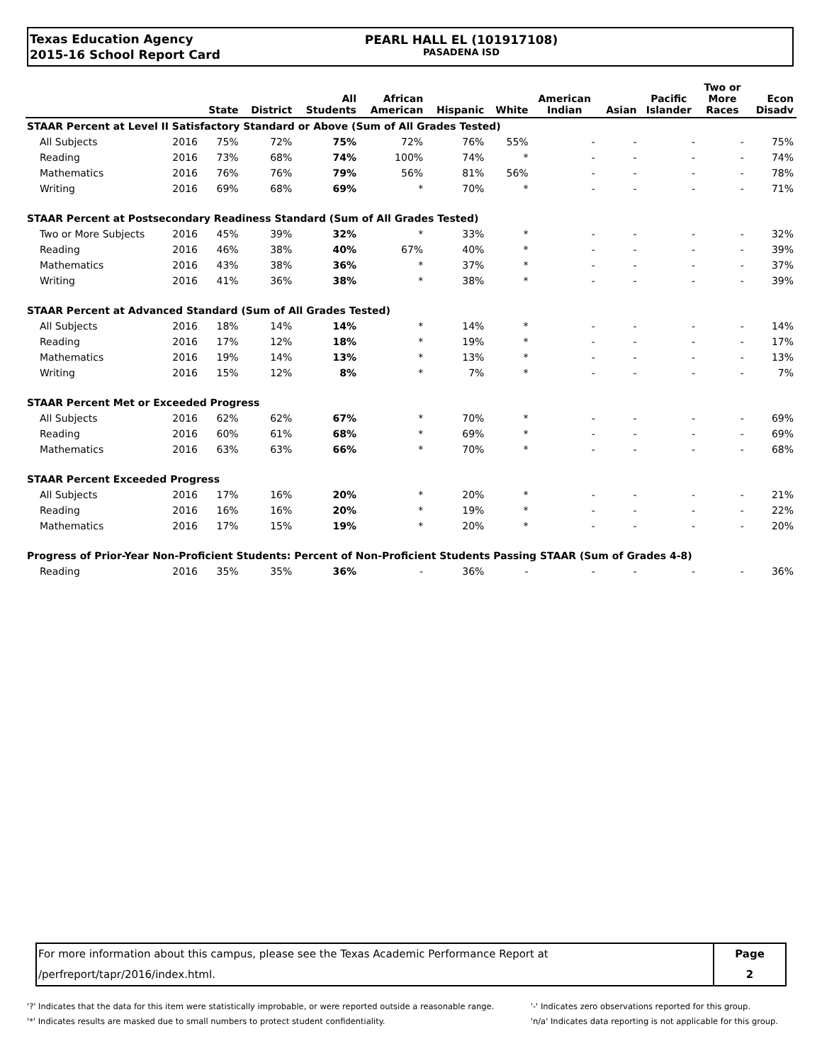Texas Education Agency
2015-16 School Report Card
PEARL HALL EL (101917108)
PASADENA ISD
| | | State | District | All Students | African American | Hispanic | White | American Indian | Asian | Pacific Islander | Two or More Races | Econ Disadv |
| --- | --- | --- | --- | --- | --- | --- | --- | --- | --- | --- | --- | --- |
| STAAR Percent at Level II Satisfactory Standard or Above (Sum of All Grades Tested) | | | | | | | | | | | | |
| All Subjects | 2016 | 75% | 72% | 75% | 72% | 76% | 55% | - | - | - | - | 75% |
| Reading | 2016 | 73% | 68% | 74% | 100% | 74% | * | - | - | - | - | 74% |
| Mathematics | 2016 | 76% | 76% | 79% | 56% | 81% | 56% | - | - | - | - | 78% |
| Writing | 2016 | 69% | 68% | 69% | * | 70% | * | - | - | - | - | 71% |
| STAAR Percent at Postsecondary Readiness Standard (Sum of All Grades Tested) | | | | | | | | | | | | |
| Two or More Subjects | 2016 | 45% | 39% | 32% | * | 33% | * | - | - | - | - | 32% |
| Reading | 2016 | 46% | 38% | 40% | 67% | 40% | * | - | - | - | - | 39% |
| Mathematics | 2016 | 43% | 38% | 36% | * | 37% | * | - | - | - | - | 37% |
| Writing | 2016 | 41% | 36% | 38% | * | 38% | * | - | - | - | - | 39% |
| STAAR Percent at Advanced Standard (Sum of All Grades Tested) | | | | | | | | | | | | |
| All Subjects | 2016 | 18% | 14% | 14% | * | 14% | * | - | - | - | - | 14% |
| Reading | 2016 | 17% | 12% | 18% | * | 19% | * | - | - | - | - | 17% |
| Mathematics | 2016 | 19% | 14% | 13% | * | 13% | * | - | - | - | - | 13% |
| Writing | 2016 | 15% | 12% | 8% | * | 7% | * | - | - | - | - | 7% |
| STAAR Percent Met or Exceeded Progress | | | | | | | | | | | | |
| All Subjects | 2016 | 62% | 62% | 67% | * | 70% | * | - | - | - | - | 69% |
| Reading | 2016 | 60% | 61% | 68% | * | 69% | * | - | - | - | - | 69% |
| Mathematics | 2016 | 63% | 63% | 66% | * | 70% | * | - | - | - | - | 68% |
| STAAR Percent Exceeded Progress | | | | | | | | | | | | |
| All Subjects | 2016 | 17% | 16% | 20% | * | 20% | * | - | - | - | - | 21% |
| Reading | 2016 | 16% | 16% | 20% | * | 19% | * | - | - | - | - | 22% |
| Mathematics | 2016 | 17% | 15% | 19% | * | 20% | * | - | - | - | - | 20% |
| Progress of Prior-Year Non-Proficient Students: Percent of Non-Proficient Students Passing STAAR (Sum of Grades 4-8) | | | | | | | | | | | | |
| Reading | 2016 | 35% | 35% | 36% | - | 36% | - | - | - | - | - | 36% |
For more information about this campus, please see the Texas Academic Performance Report at
/perfreport/tapr/2016/index.html.
Page
2
'?' Indicates that the data for this item were statistically improbable, or were reported outside a reasonable range.
'*' Indicates results are masked due to small numbers to protect student confidentiality.
'-' Indicates zero observations reported for this group.
'n/a' Indicates data reporting is not applicable for this group.